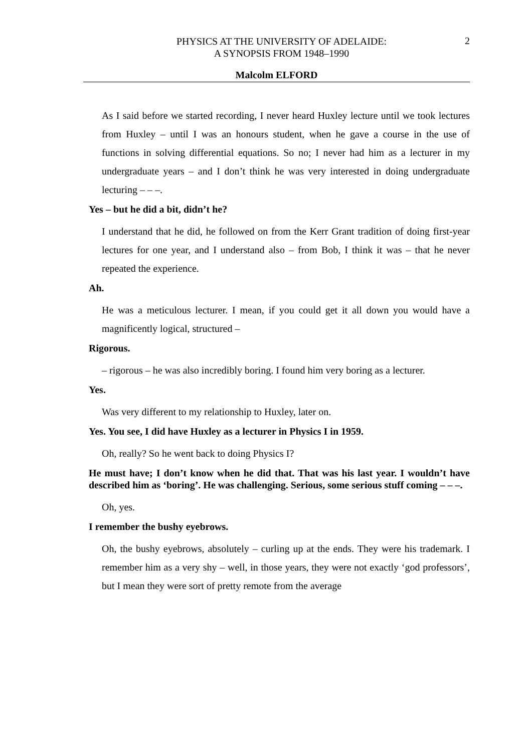PHYSICS AT THE UNIVERSITY OF ADELAIDE:
A SYNOPSIS FROM 1948–1990
2
Malcolm ELFORD
As I said before we started recording, I never heard Huxley lecture until we took lectures from Huxley – until I was an honours student, when he gave a course in the use of functions in solving differential equations. So no; I never had him as a lecturer in my undergraduate years – and I don’t think he was very interested in doing undergraduate lecturing – – –.
Yes – but he did a bit, didn’t he?
I understand that he did, he followed on from the Kerr Grant tradition of doing first-year lectures for one year, and I understand also – from Bob, I think it was – that he never repeated the experience.
Ah.
He was a meticulous lecturer. I mean, if you could get it all down you would have a magnificently logical, structured –
Rigorous.
– rigorous – he was also incredibly boring. I found him very boring as a lecturer.
Yes.
Was very different to my relationship to Huxley, later on.
Yes. You see, I did have Huxley as a lecturer in Physics I in 1959.
Oh, really? So he went back to doing Physics I?
He must have; I don’t know when he did that. That was his last year. I wouldn’t have described him as ‘boring’. He was challenging. Serious, some serious stuff coming – – –.
Oh, yes.
I remember the bushy eyebrows.
Oh, the bushy eyebrows, absolutely – curling up at the ends. They were his trademark. I remember him as a very shy – well, in those years, they were not exactly ‘god professors’, but I mean they were sort of pretty remote from the average